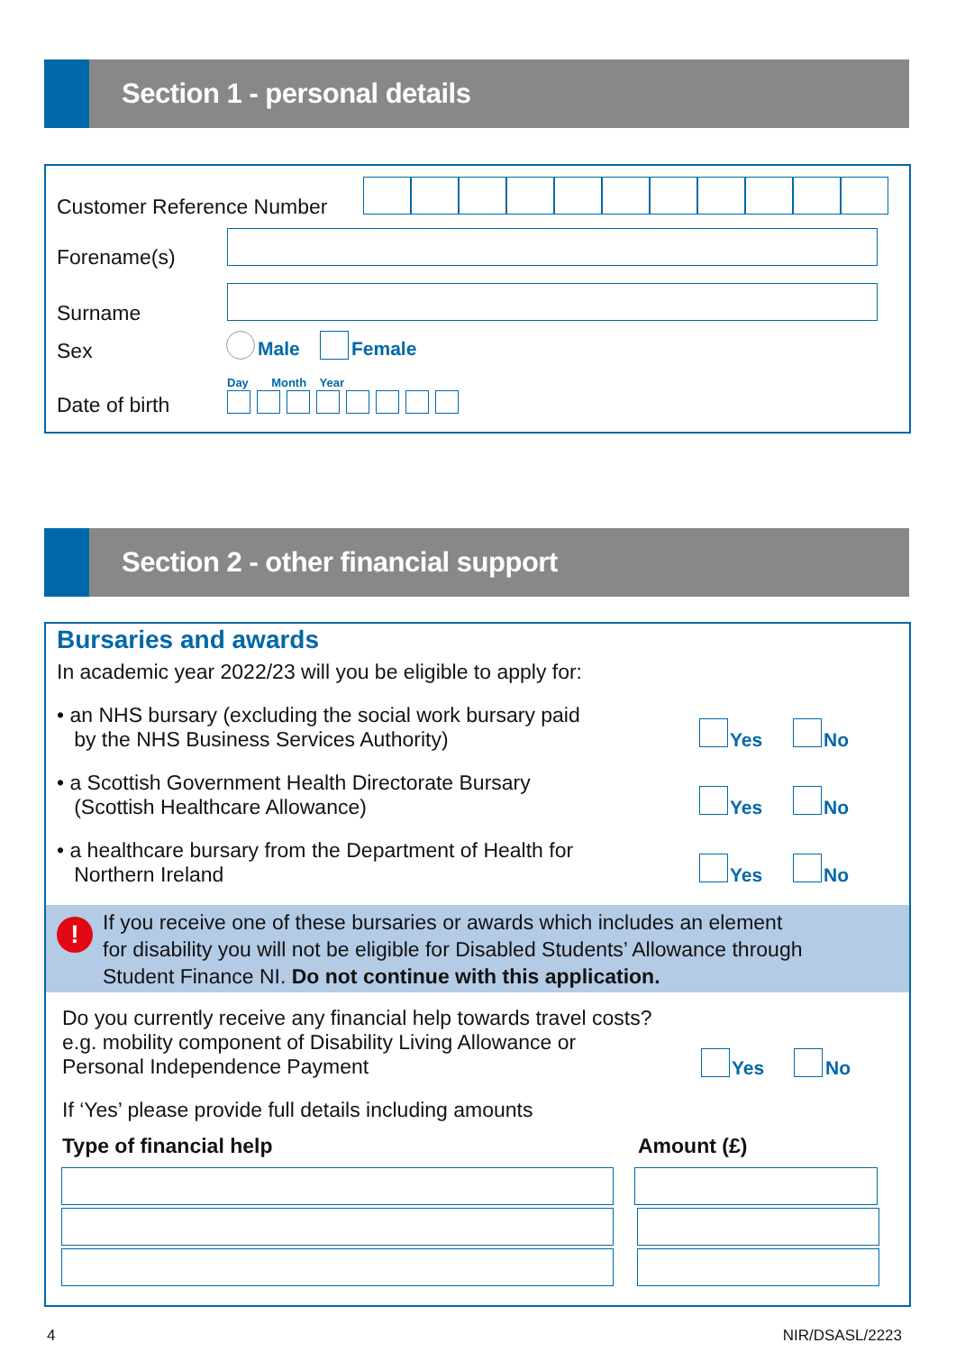Section 1 - personal details
Customer Reference Number
Forename(s)
Surname
Sex Male Female
Day Month Year
Date of birth
Section 2 - other financial support
Bursaries and awards
In academic year 2022/23 will you be eligible to apply for:
• an NHS bursary (excluding the social work bursary paid
by the NHS Business Services Authority)
Yes No
• a Scottish Government Health Directorate Bursary
(Scottish Healthcare Allowance)
Yes No
• a healthcare bursary from the Department of Health for
Northern Ireland
Yes No
!
If you receive one of these bursaries or awards which includes an element
for disability you will not be eligible for Disabled Students’ Allowance through
Student Finance NI. Do not continue with this application.
Do you currently receive any financial help towards travel costs?
e.g. mobility component of Disability Living Allowance or
Personal Independence Payment
Yes No
If ‘Yes’ please provide full details including amounts
Type of financial help Amount (£)
4 NIR/DSASL/2223